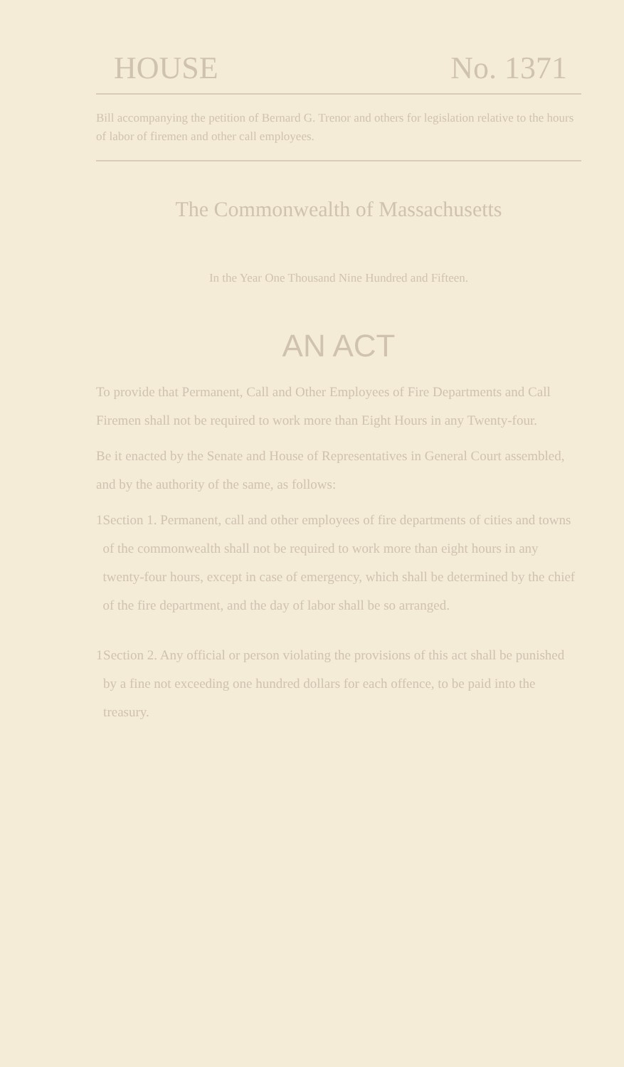HOUSE No. 1371
Bill accompanying the petition of Bernard G. Trenor and others for legislation relative to the hours of labor of firemen and other call employees.
The Commonwealth of Massachusetts
In the Year One Thousand Nine Hundred and Fifteen.
AN ACT
To provide that Permanent, Call and Other Employees of Fire Departments and Call Firemen shall not be required to work more than Eight Hours in any Twenty-four.
Be it enacted by the Senate and House of Representatives in General Court assembled, and by the authority of the same, as follows:
1 Section 1. Permanent, call and other employees of fire departments of cities and towns of the commonwealth shall not be required to work more than eight hours in any twenty-four hours, except in case of emergency, which shall be determined by the chief of the fire department, and the day of labor shall be so arranged.
1 Section 2. Any official or person violating the provisions of this act shall be punished by a fine not exceeding one hundred dollars for each offence, to be paid into the treasury.